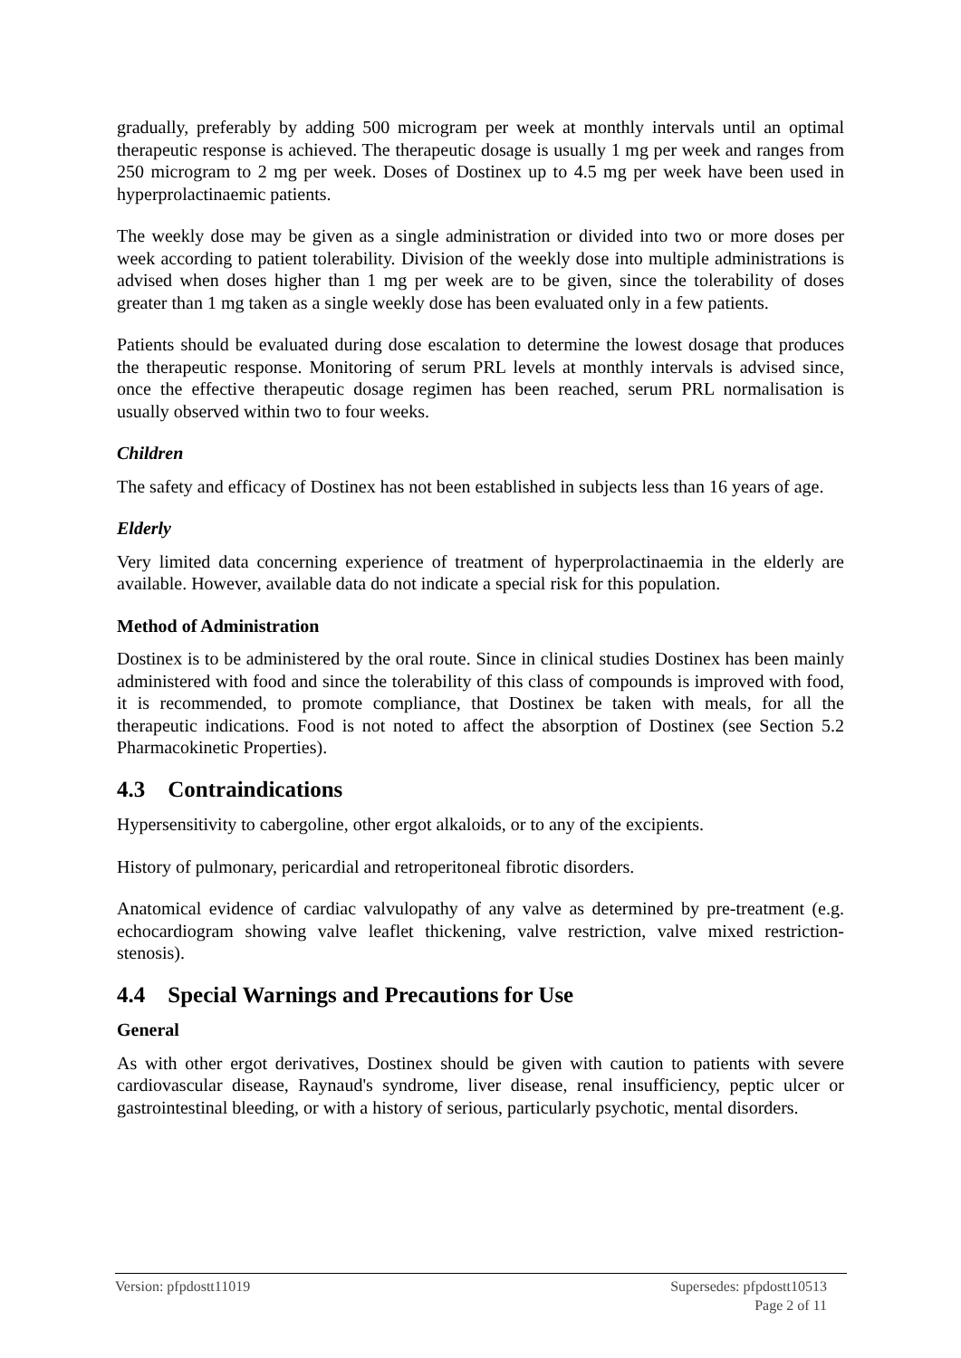gradually, preferably by adding 500 microgram per week at monthly intervals until an optimal therapeutic response is achieved. The therapeutic dosage is usually 1 mg per week and ranges from 250 microgram to 2 mg per week. Doses of Dostinex up to 4.5 mg per week have been used in hyperprolactinaemic patients.
The weekly dose may be given as a single administration or divided into two or more doses per week according to patient tolerability. Division of the weekly dose into multiple administrations is advised when doses higher than 1 mg per week are to be given, since the tolerability of doses greater than 1 mg taken as a single weekly dose has been evaluated only in a few patients.
Patients should be evaluated during dose escalation to determine the lowest dosage that produces the therapeutic response. Monitoring of serum PRL levels at monthly intervals is advised since, once the effective therapeutic dosage regimen has been reached, serum PRL normalisation is usually observed within two to four weeks.
Children
The safety and efficacy of Dostinex has not been established in subjects less than 16 years of age.
Elderly
Very limited data concerning experience of treatment of hyperprolactinaemia in the elderly are available. However, available data do not indicate a special risk for this population.
Method of Administration
Dostinex is to be administered by the oral route. Since in clinical studies Dostinex has been mainly administered with food and since the tolerability of this class of compounds is improved with food, it is recommended, to promote compliance, that Dostinex be taken with meals, for all the therapeutic indications. Food is not noted to affect the absorption of Dostinex (see Section 5.2 Pharmacokinetic Properties).
4.3 Contraindications
Hypersensitivity to cabergoline, other ergot alkaloids, or to any of the excipients.
History of pulmonary, pericardial and retroperitoneal fibrotic disorders.
Anatomical evidence of cardiac valvulopathy of any valve as determined by pre-treatment (e.g. echocardiogram showing valve leaflet thickening, valve restriction, valve mixed restriction-stenosis).
4.4 Special Warnings and Precautions for Use
General
As with other ergot derivatives, Dostinex should be given with caution to patients with severe cardiovascular disease, Raynaud's syndrome, liver disease, renal insufficiency, peptic ulcer or gastrointestinal bleeding, or with a history of serious, particularly psychotic, mental disorders.
Supersedes: pfpdostt10513
Page 2 of 11 Version: pfpdostt11019